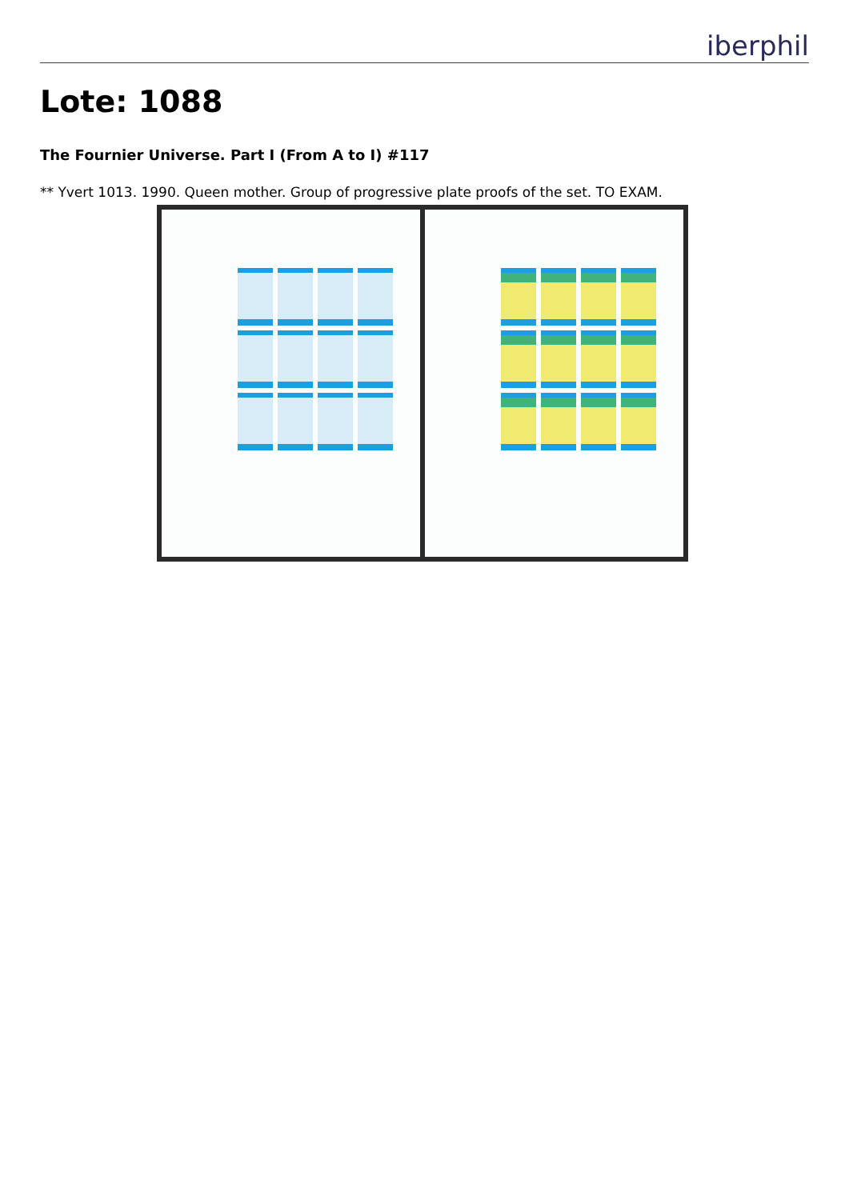iberphil
Lote: 1088
The Fournier Universe. Part I (From A to I) #117
** Yvert 1013. 1990. Queen mother. Group of progressive plate proofs of the set. TO EXAM.